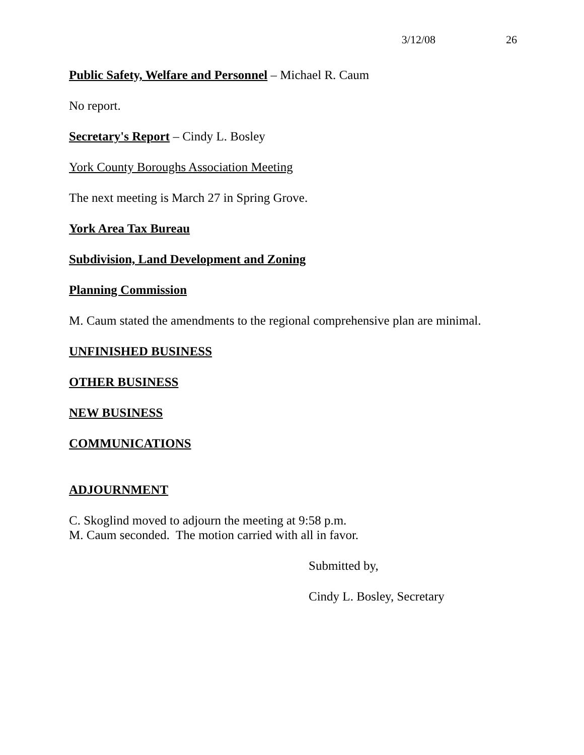3/12/08 26
Public Safety, Welfare and Personnel – Michael R. Caum
No report.
Secretary's Report – Cindy L. Bosley
York County Boroughs Association Meeting
The next meeting is March 27 in Spring Grove.
York Area Tax Bureau
Subdivision, Land Development and Zoning
Planning Commission
M. Caum stated the amendments to the regional comprehensive plan are minimal.
UNFINISHED BUSINESS
OTHER BUSINESS
NEW BUSINESS
COMMUNICATIONS
ADJOURNMENT
C. Skoglind moved to adjourn the meeting at 9:58 p.m.
M. Caum seconded. The motion carried with all in favor.
Submitted by,
Cindy L. Bosley, Secretary